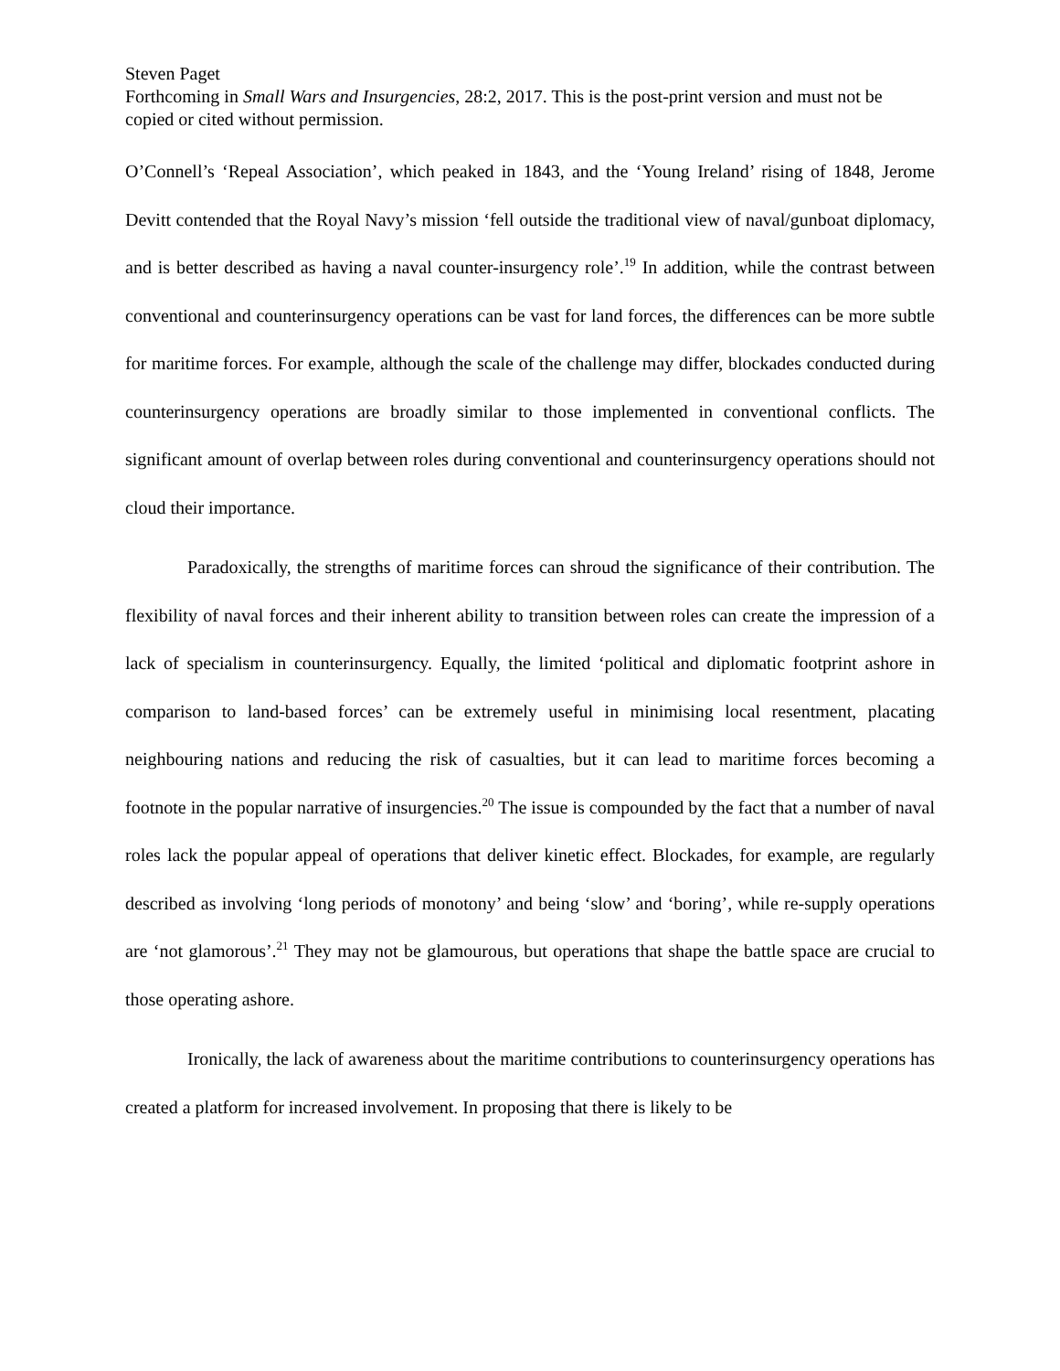Steven Paget
Forthcoming in Small Wars and Insurgencies, 28:2, 2017. This is the post-print version and must not be copied or cited without permission.
O’Connell’s ‘Repeal Association’, which peaked in 1843, and the ‘Young Ireland’ rising of 1848, Jerome Devitt contended that the Royal Navy’s mission ‘fell outside the traditional view of naval/gunboat diplomacy, and is better described as having a naval counter-insurgency role’.<sup>19</sup> In addition, while the contrast between conventional and counterinsurgency operations can be vast for land forces, the differences can be more subtle for maritime forces. For example, although the scale of the challenge may differ, blockades conducted during counterinsurgency operations are broadly similar to those implemented in conventional conflicts. The significant amount of overlap between roles during conventional and counterinsurgency operations should not cloud their importance.
Paradoxically, the strengths of maritime forces can shroud the significance of their contribution. The flexibility of naval forces and their inherent ability to transition between roles can create the impression of a lack of specialism in counterinsurgency. Equally, the limited ‘political and diplomatic footprint ashore in comparison to land-based forces’ can be extremely useful in minimising local resentment, placating neighbouring nations and reducing the risk of casualties, but it can lead to maritime forces becoming a footnote in the popular narrative of insurgencies.<sup>20</sup> The issue is compounded by the fact that a number of naval roles lack the popular appeal of operations that deliver kinetic effect. Blockades, for example, are regularly described as involving ‘long periods of monotony’ and being ‘slow’ and ‘boring’, while re-supply operations are ‘not glamorous’.<sup>21</sup> They may not be glamourous, but operations that shape the battle space are crucial to those operating ashore.
Ironically, the lack of awareness about the maritime contributions to counterinsurgency operations has created a platform for increased involvement. In proposing that there is likely to be